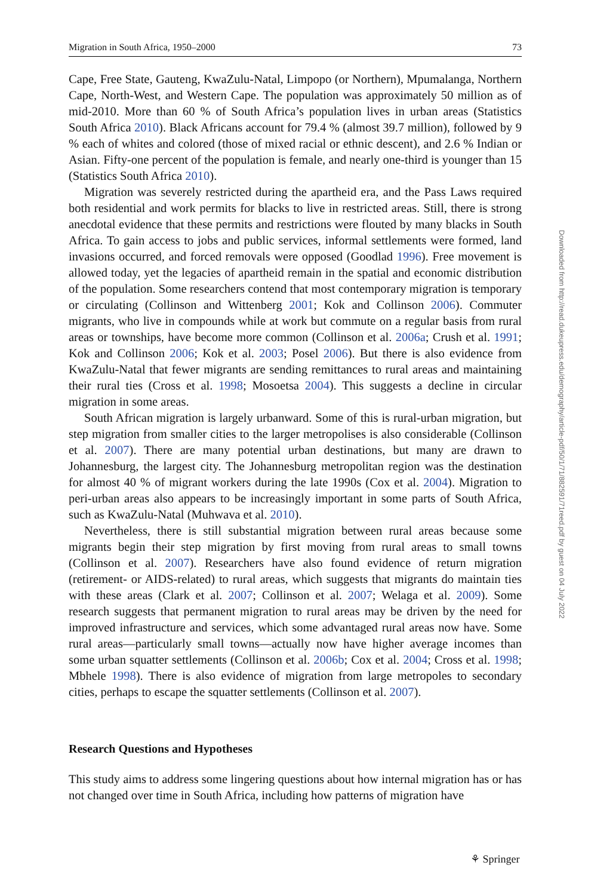Migration in South Africa, 1950–2000 73
Cape, Free State, Gauteng, KwaZulu-Natal, Limpopo (or Northern), Mpumalanga, Northern Cape, North-West, and Western Cape. The population was approximately 50 million as of mid-2010. More than 60 % of South Africa’s population lives in urban areas (Statistics South Africa 2010). Black Africans account for 79.4 % (almost 39.7 million), followed by 9 % each of whites and colored (those of mixed racial or ethnic descent), and 2.6 % Indian or Asian. Fifty-one percent of the population is female, and nearly one-third is younger than 15 (Statistics South Africa 2010).
Migration was severely restricted during the apartheid era, and the Pass Laws required both residential and work permits for blacks to live in restricted areas. Still, there is strong anecdotal evidence that these permits and restrictions were flouted by many blacks in South Africa. To gain access to jobs and public services, informal settlements were formed, land invasions occurred, and forced removals were opposed (Goodlad 1996). Free movement is allowed today, yet the legacies of apartheid remain in the spatial and economic distribution of the population. Some researchers contend that most contemporary migration is temporary or circulating (Collinson and Wittenberg 2001; Kok and Collinson 2006). Commuter migrants, who live in compounds while at work but commute on a regular basis from rural areas or townships, have become more common (Collinson et al. 2006a; Crush et al. 1991; Kok and Collinson 2006; Kok et al. 2003; Posel 2006). But there is also evidence from KwaZulu-Natal that fewer migrants are sending remittances to rural areas and maintaining their rural ties (Cross et al. 1998; Mosoetsa 2004). This suggests a decline in circular migration in some areas.
South African migration is largely urbanward. Some of this is rural-urban migration, but step migration from smaller cities to the larger metropolises is also considerable (Collinson et al. 2007). There are many potential urban destinations, but many are drawn to Johannesburg, the largest city. The Johannesburg metropolitan region was the destination for almost 40 % of migrant workers during the late 1990s (Cox et al. 2004). Migration to peri-urban areas also appears to be increasingly important in some parts of South Africa, such as KwaZulu-Natal (Muhwava et al. 2010).
Nevertheless, there is still substantial migration between rural areas because some migrants begin their step migration by first moving from rural areas to small towns (Collinson et al. 2007). Researchers have also found evidence of return migration (retirement- or AIDS-related) to rural areas, which suggests that migrants do maintain ties with these areas (Clark et al. 2007; Collinson et al. 2007; Welaga et al. 2009). Some research suggests that permanent migration to rural areas may be driven by the need for improved infrastructure and services, which some advantaged rural areas now have. Some rural areas—particularly small towns—actually now have higher average incomes than some urban squatter settlements (Collinson et al. 2006b; Cox et al. 2004; Cross et al. 1998; Mbhele 1998). There is also evidence of migration from large metropoles to secondary cities, perhaps to escape the squatter settlements (Collinson et al. 2007).
Research Questions and Hypotheses
This study aims to address some lingering questions about how internal migration has or has not changed over time in South Africa, including how patterns of migration have
Downloaded from http://read.dukeupress.edu/demography/article-pdf/50/1/71/882591/71reed.pdf by guest on 04 July 2022
⚘ Springer